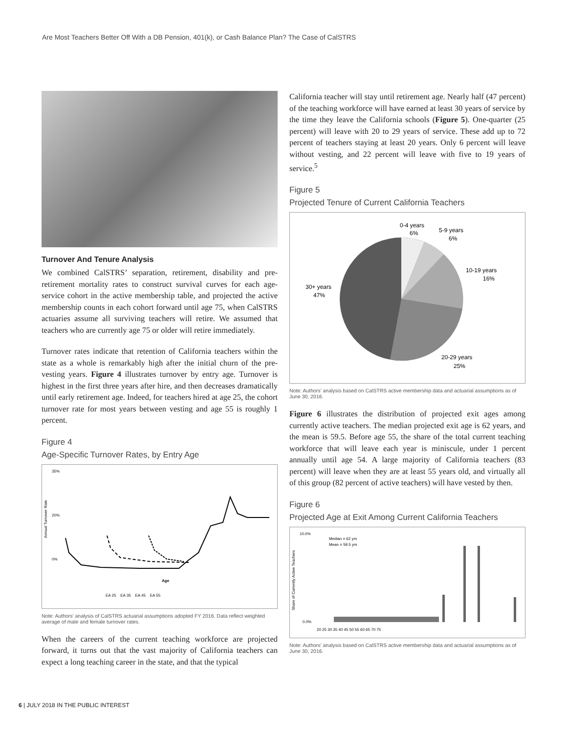Are Most Teachers Better Off With a DB Pension, 401(k), or Cash Balance Plan? The Case of CalSTRS
Turnover And Tenure Analysis
We combined CalSTRS’ separation, retirement, disability and pre-retirement mortality rates to construct survival curves for each age-service cohort in the active membership table, and projected the active membership counts in each cohort forward until age 75, when CalSTRS actuaries assume all surviving teachers will retire. We assumed that teachers who are currently age 75 or older will retire immediately.
Turnover rates indicate that retention of California teachers within the state as a whole is remarkably high after the initial churn of the pre-vesting years. Figure 4 illustrates turnover by entry age. Turnover is highest in the first three years after hire, and then decreases dramatically until early retirement age. Indeed, for teachers hired at age 25, the cohort turnover rate for most years between vesting and age 55 is roughly 1 percent.
Figure 4
Age-Specific Turnover Rates, by Entry Age
35%
20%
0%
Annual Turnover Rate
Age
EA 25 EA 35 EA 45 EA 55
Note: Authors’ analysis of CalSTRS actuarial assumptions adopted FY 2016. Data reflect weighted average of male and female turnover rates.
When the careers of the current teaching workforce are projected forward, it turns out that the vast majority of California teachers can expect a long teaching career in the state, and that the typical
California teacher will stay until retirement age. Nearly half (47 percent) of the teaching workforce will have earned at least 30 years of service by the time they leave the California schools (Figure 5). One-quarter (25 percent) will leave with 20 to 29 years of service. These add up to 72 percent of teachers staying at least 20 years. Only 6 percent will leave without vesting, and 22 percent will leave with five to 19 years of service.<sup>5</sup>
Figure 5
Projected Tenure of Current California Teachers
0-4 years
6%
5-9 years
6%
10-19 years
16%
20-29 years
25%
30+ years
47%
Note: Authors’ analysis based on CalSTRS active membership data and actuarial assumptions as of June 30, 2016.
Figure 6 illustrates the distribution of projected exit ages among currently active teachers. The median projected exit age is 62 years, and the mean is 59.5. Before age 55, the share of the total current teaching workforce that will leave each year is miniscule, under 1 percent annually until age 54. A large majority of California teachers (83 percent) will leave when they are at least 55 years old, and virtually all of this group (82 percent of active teachers) will have vested by then.
Figure 6
Projected Age at Exit Among Current California Teachers
10.0%
0.0%
Share of Currently Active Teachers
Median = 62 yrs
Mean = 59.5 yrs
20 25 30 35 40 45 50 55 60 65 70 75
Note: Authors’ analysis based on CalSTRS active membership data and actuarial assumptions as of June 30, 2016.
6 | JULY 2018 IN THE PUBLIC INTEREST